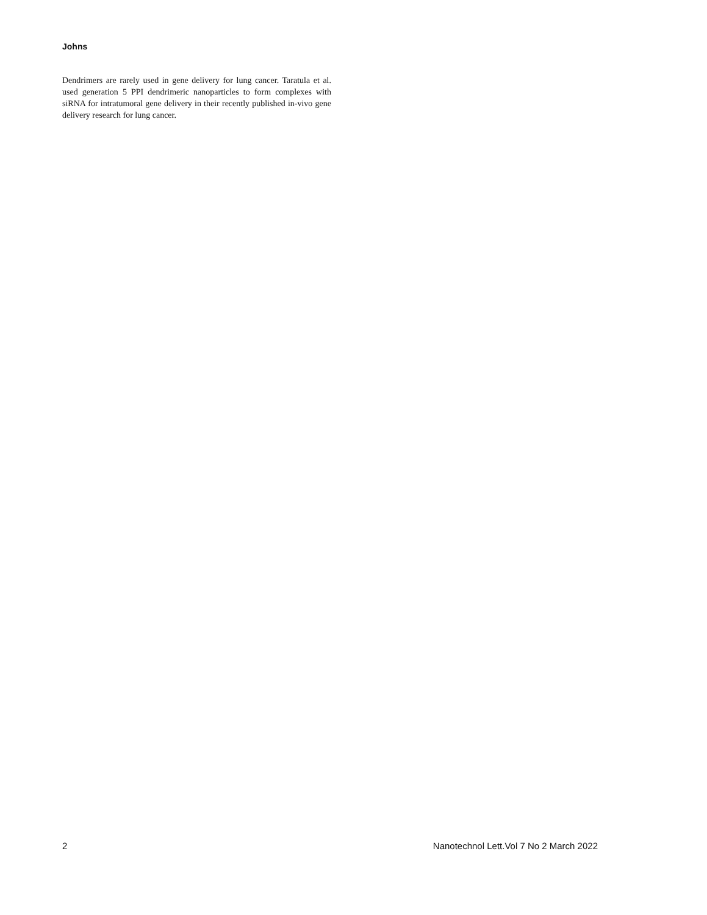Johns
Dendrimers are rarely used in gene delivery for lung cancer. Taratula et al. used generation 5 PPI dendrimeric nanoparticles to form complexes with siRNA for intratumoral gene delivery in their recently published in-vivo gene delivery research for lung cancer.
2 Nanotechnol Lett.Vol 7 No 2 March 2022